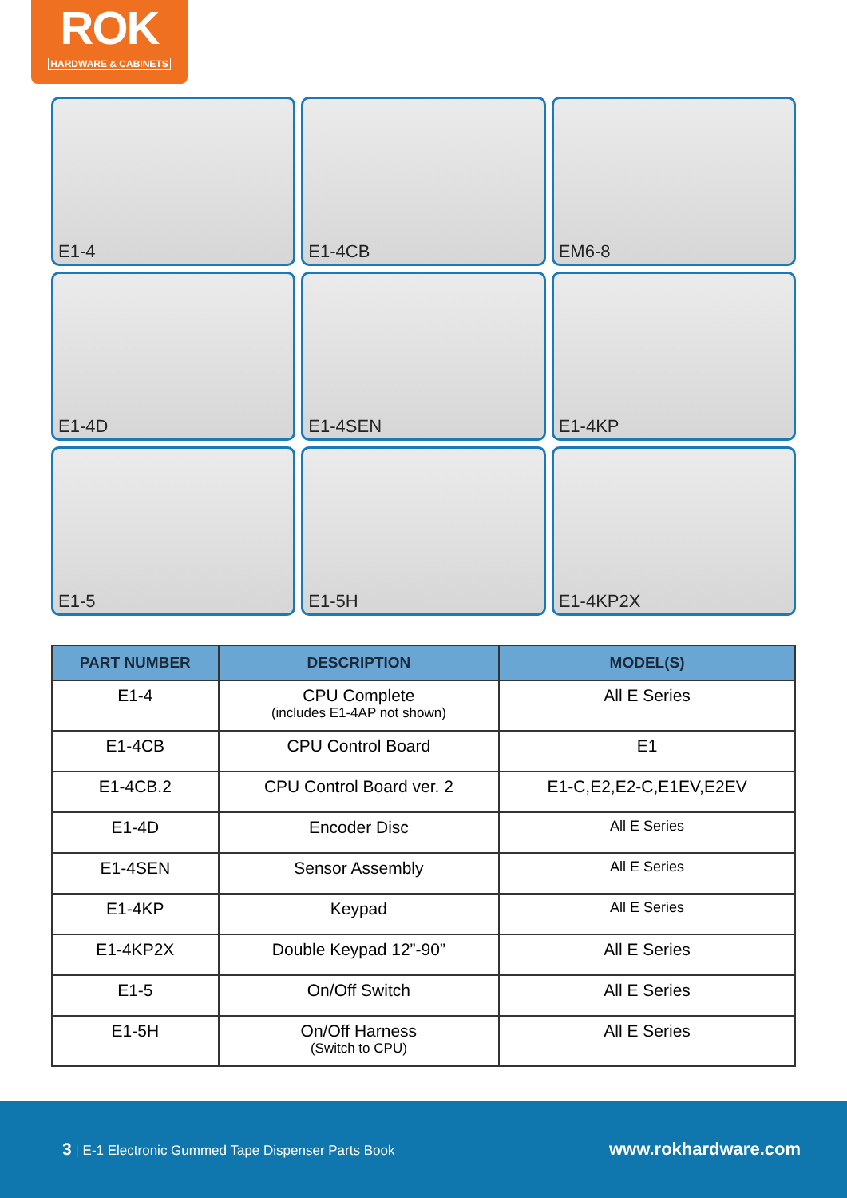ROK
HARDWARE & CABINETS
E1-4
E1-4CB
EM6-8
E1-4D
E1-4SEN
E1-4KP
E1-5
E1-5H
E1-4KP2X
| PART NUMBER | DESCRIPTION | MODEL(S) |
| --- | --- | --- |
| E1-4 | CPU Complete (includes E1-4AP not shown) | All E Series |
| E1-4CB | CPU Control Board | E1 |
| E1-4CB.2 | CPU Control Board ver. 2 | E1-C,E2,E2-C,E1EV,E2EV |
| E1-4D | Encoder Disc | All E Series |
| E1-4SEN | Sensor Assembly | All E Series |
| E1-4KP | Keypad | All E Series |
| E1-4KP2X | Double Keypad 12”-90” | All E Series |
| E1-5 | On/Off Switch | All E Series |
| E1-5H | On/Off Harness (Switch to CPU) | All E Series |
3 | E-1 Electronic Gummed Tape Dispenser Parts Book
www.rokhardware.com